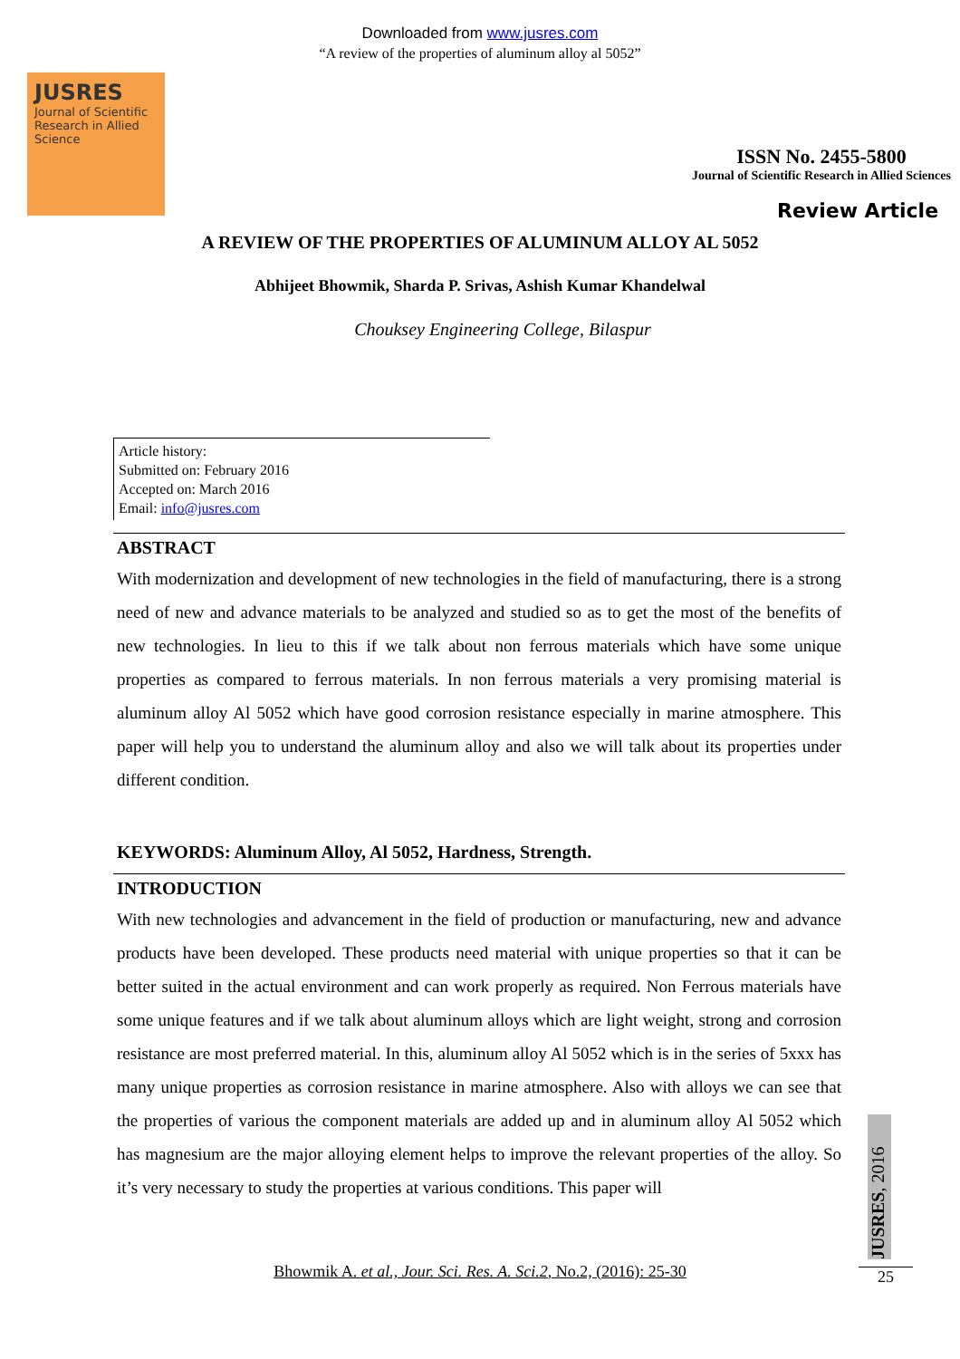Downloaded from www.jusres.com
“A review of the properties of aluminum alloy al 5052”
JUSRES
Journal of Scientific Research in Allied Science
ISSN No. 2455-5800
Journal of Scientific Research in Allied Sciences
Review Article
A REVIEW OF THE PROPERTIES OF ALUMINUM ALLOY AL 5052
Abhijeet Bhowmik, Sharda P. Srivas, Ashish Kumar Khandelwal
Chouksey Engineering College, Bilaspur
Article history:
Submitted on: February 2016
Accepted on: March 2016
Email: info@jusres.com
ABSTRACT
With modernization and development of new technologies in the field of manufacturing, there is a strong need of new and advance materials to be analyzed and studied so as to get the most of the benefits of new technologies. In lieu to this if we talk about non ferrous materials which have some unique properties as compared to ferrous materials. In non ferrous materials a very promising material is aluminum alloy Al 5052 which have good corrosion resistance especially in marine atmosphere. This paper will help you to understand the aluminum alloy and also we will talk about its properties under different condition.
KEYWORDS: Aluminum Alloy, Al 5052, Hardness, Strength.
INTRODUCTION
With new technologies and advancement in the field of production or manufacturing, new and advance products have been developed. These products need material with unique properties so that it can be better suited in the actual environment and can work properly as required. Non Ferrous materials have some unique features and if we talk about aluminum alloys which are light weight, strong and corrosion resistance are most preferred material. In this, aluminum alloy Al 5052 which is in the series of 5xxx has many unique properties as corrosion resistance in marine atmosphere. Also with alloys we can see that the properties of various the component materials are added up and in aluminum alloy Al 5052 which has magnesium are the major alloying element helps to improve the relevant properties of the alloy. So it’s very necessary to study the properties at various conditions. This paper will
JUSRES, 2016
Bhowmik A. et al., Jour. Sci. Res. A. Sci.2, No.2, (2016): 25-30 25